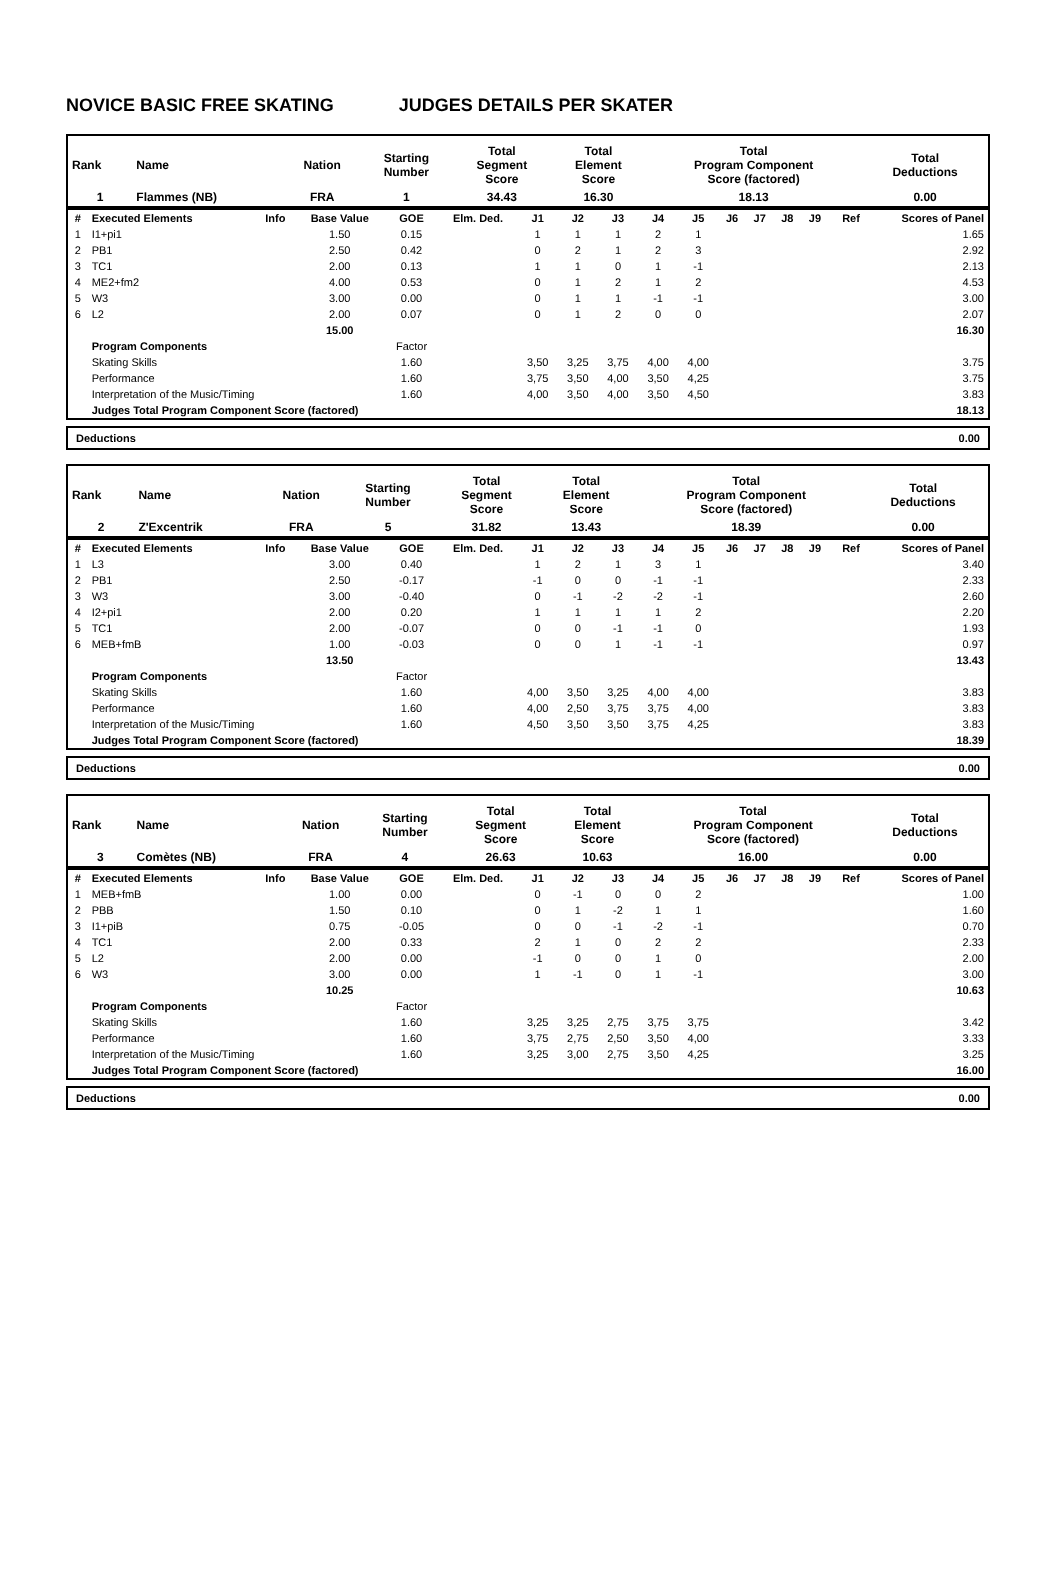NOVICE BASIC FREE SKATING JUDGES DETAILS PER SKATER
| Rank | Name | Nation | Starting Number | Total Segment Score | Total Element Score | Total Program Component Score (factored) | Total Deductions |
| --- | --- | --- | --- | --- | --- | --- | --- |
| 1 | Flammes (NB) | FRA | 1 | 34.43 | 16.30 | 18.13 | 0.00 |
| # | Executed Elements | Info | Base Value | GOE | Elm. Ded. | J1 | J2 | J3 | J4 | J5 | J6 | J7 | J8 | J9 | Ref | Scores of Panel |
| --- | --- | --- | --- | --- | --- | --- | --- | --- | --- | --- | --- | --- | --- | --- | --- | --- |
| 1 | I1+pi1 | | 1.50 | 0.15 | | 1 | 1 | 1 | 2 | 1 | | | | | | 1.65 |
| 2 | PB1 | | 2.50 | 0.42 | | 0 | 2 | 1 | 2 | 3 | | | | | | 2.92 |
| 3 | TC1 | | 2.00 | 0.13 | | 1 | 1 | 0 | 1 | -1 | | | | | | 2.13 |
| 4 | ME2+fm2 | | 4.00 | 0.53 | | 0 | 1 | 2 | 1 | 2 | | | | | | 4.53 |
| 5 | W3 | | 3.00 | 0.00 | | 0 | 1 | 1 | -1 | -1 | | | | | | 3.00 |
| 6 | L2 | | 2.00 | 0.07 | | 0 | 1 | 2 | 0 | 0 | | | | | | 2.07 |
| | | | 15.00 | | | | | | | | | | | | | 16.30 |
| | Program Components | | | Factor | | | | | | | | | | | | |
| | Skating Skills | | | 1.60 | | 3,50 | 3,25 | 3,75 | 4,00 | 4,00 | | | | | | 3.75 |
| | Performance | | | 1.60 | | 3,75 | 3,50 | 4,00 | 3,50 | 4,25 | | | | | | 3.75 |
| | Interpretation of the Music/Timing | | | 1.60 | | 4,00 | 3,50 | 4,00 | 3,50 | 4,50 | | | | | | 3.83 |
| | Judges Total Program Component Score (factored) | | | | | | | | | | | | | | | 18.13 |
Deductions 0.00
| Rank | Name | Nation | Starting Number | Total Segment Score | Total Element Score | Total Program Component Score (factored) | Total Deductions |
| --- | --- | --- | --- | --- | --- | --- | --- |
| 2 | Z'Excentrik | FRA | 5 | 31.82 | 13.43 | 18.39 | 0.00 |
| # | Executed Elements | Info | Base Value | GOE | Elm. Ded. | J1 | J2 | J3 | J4 | J5 | J6 | J7 | J8 | J9 | Ref | Scores of Panel |
| --- | --- | --- | --- | --- | --- | --- | --- | --- | --- | --- | --- | --- | --- | --- | --- | --- |
| 1 | L3 | | 3.00 | 0.40 | | 1 | 2 | 1 | 3 | 1 | | | | | | 3.40 |
| 2 | PB1 | | 2.50 | -0.17 | | -1 | 0 | 0 | -1 | -1 | | | | | | 2.33 |
| 3 | W3 | | 3.00 | -0.40 | | 0 | -1 | -2 | -2 | -1 | | | | | | 2.60 |
| 4 | I2+pi1 | | 2.00 | 0.20 | | 1 | 1 | 1 | 1 | 2 | | | | | | 2.20 |
| 5 | TC1 | | 2.00 | -0.07 | | 0 | 0 | -1 | -1 | 0 | | | | | | 1.93 |
| 6 | MEB+fmB | | 1.00 | -0.03 | | 0 | 0 | 1 | -1 | -1 | | | | | | 0.97 |
| | | | 13.50 | | | | | | | | | | | | | 13.43 |
| | Program Components | | | Factor | | | | | | | | | | | | |
| | Skating Skills | | | 1.60 | | 4,00 | 3,50 | 3,25 | 4,00 | 4,00 | | | | | | 3.83 |
| | Performance | | | 1.60 | | 4,00 | 2,50 | 3,75 | 3,75 | 4,00 | | | | | | 3.83 |
| | Interpretation of the Music/Timing | | | 1.60 | | 4,50 | 3,50 | 3,50 | 3,75 | 4,25 | | | | | | 3.83 |
| | Judges Total Program Component Score (factored) | | | | | | | | | | | | | | | 18.39 |
Deductions 0.00
| Rank | Name | Nation | Starting Number | Total Segment Score | Total Element Score | Total Program Component Score (factored) | Total Deductions |
| --- | --- | --- | --- | --- | --- | --- | --- |
| 3 | Comètes (NB) | FRA | 4 | 26.63 | 10.63 | 16.00 | 0.00 |
| # | Executed Elements | Info | Base Value | GOE | Elm. Ded. | J1 | J2 | J3 | J4 | J5 | J6 | J7 | J8 | J9 | Ref | Scores of Panel |
| --- | --- | --- | --- | --- | --- | --- | --- | --- | --- | --- | --- | --- | --- | --- | --- | --- |
| 1 | MEB+fmB | | 1.00 | 0.00 | | 0 | -1 | 0 | 0 | 2 | | | | | | 1.00 |
| 2 | PBB | | 1.50 | 0.10 | | 0 | 1 | -2 | 1 | 1 | | | | | | 1.60 |
| 3 | I1+piB | | 0.75 | -0.05 | | 0 | 0 | -1 | -2 | -1 | | | | | | 0.70 |
| 4 | TC1 | | 2.00 | 0.33 | | 2 | 1 | 0 | 2 | 2 | | | | | | 2.33 |
| 5 | L2 | | 2.00 | 0.00 | | -1 | 0 | 0 | 1 | 0 | | | | | | 2.00 |
| 6 | W3 | | 3.00 | 0.00 | | 1 | -1 | 0 | 1 | -1 | | | | | | 3.00 |
| | | | 10.25 | | | | | | | | | | | | | 10.63 |
| | Program Components | | | Factor | | | | | | | | | | | | |
| | Skating Skills | | | 1.60 | | 3,25 | 3,25 | 2,75 | 3,75 | 3,75 | | | | | | 3.42 |
| | Performance | | | 1.60 | | 3,75 | 2,75 | 2,50 | 3,50 | 4,00 | | | | | | 3.33 |
| | Interpretation of the Music/Timing | | | 1.60 | | 3,25 | 3,00 | 2,75 | 3,50 | 4,25 | | | | | | 3.25 |
| | Judges Total Program Component Score (factored) | | | | | | | | | | | | | | | 16.00 |
Deductions 0.00